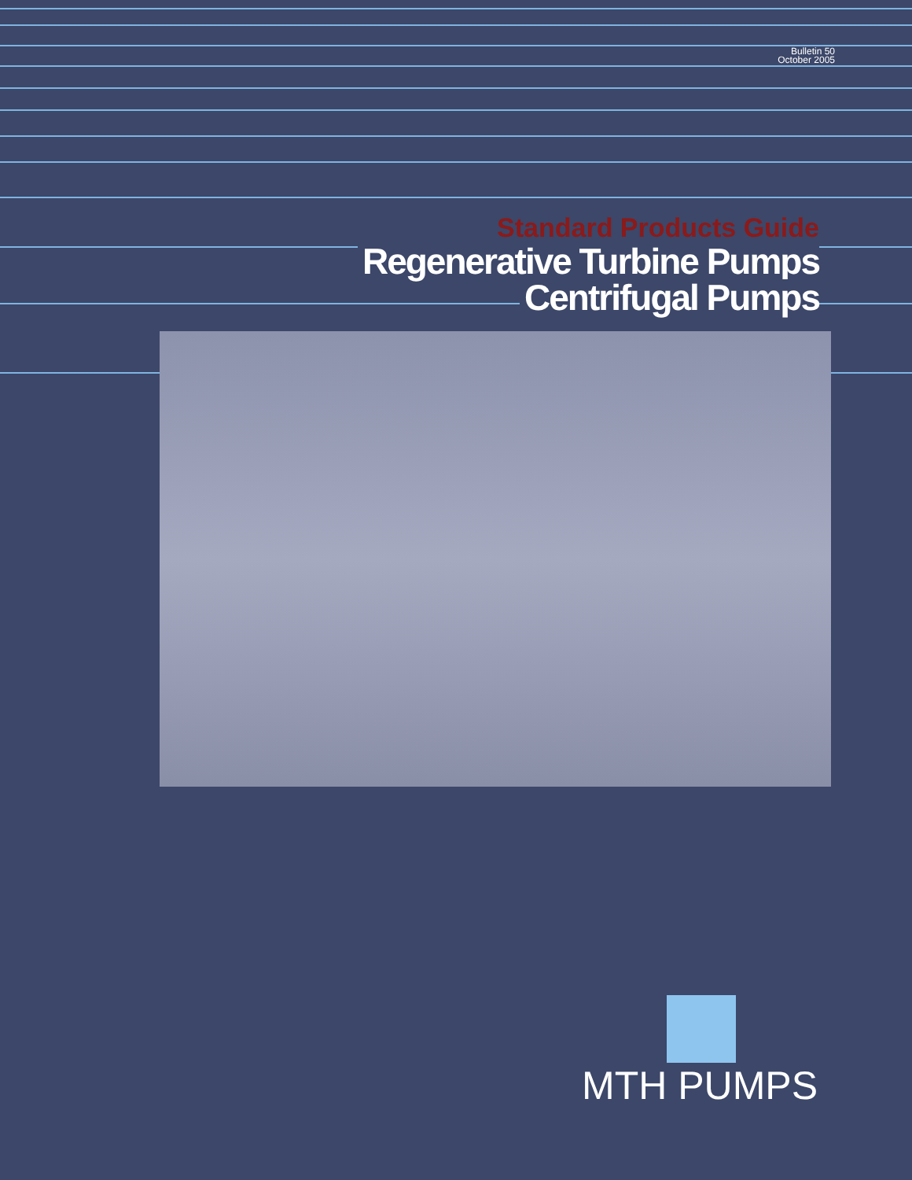Bulletin 50
October 2005
Standard Products Guide
Regenerative Turbine Pumps
Centrifugal Pumps
MTH PUMPS